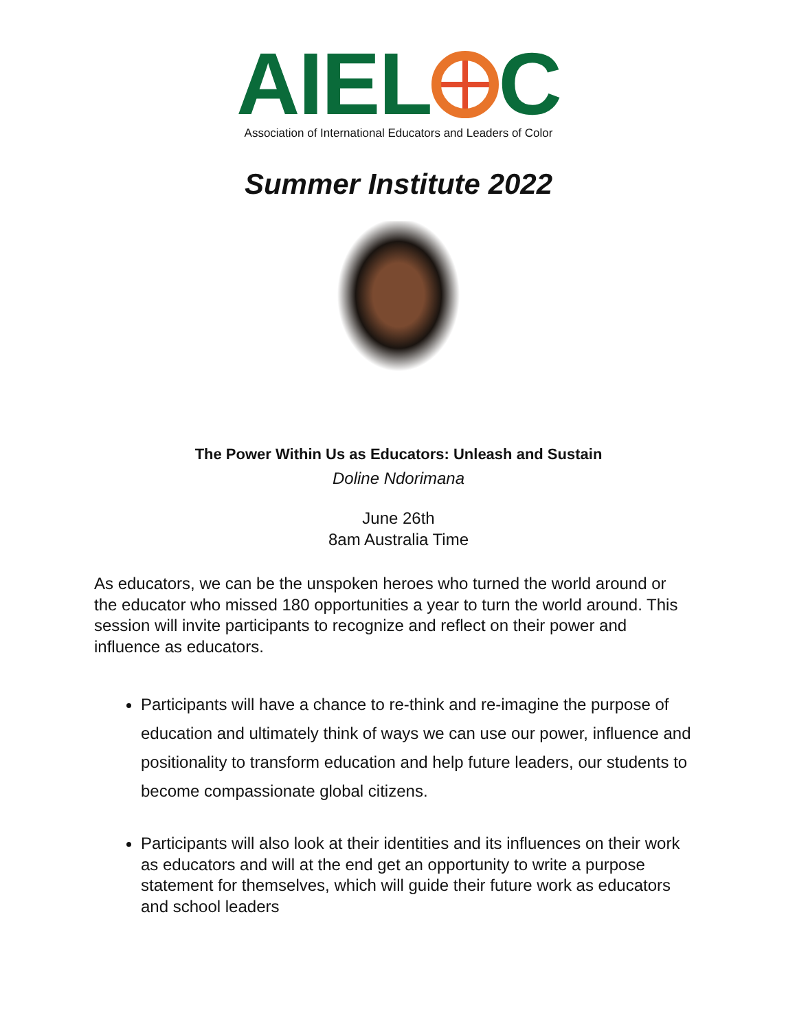AIEL C
Association of International Educators and Leaders of Color
Summer Institute 2022
The Power Within Us as Educators: Unleash and Sustain
Doline Ndorimana
June 26th
8am Australia Time
As educators, we can be the unspoken heroes who turned the world around or the educator who missed 180 opportunities a year to turn the world around. This session will invite participants to recognize and reflect on their power and influence as educators.
Participants will have a chance to re-think and re-imagine the purpose of education and ultimately think of ways we can use our power, influence and positionality to transform education and help future leaders, our students to become compassionate global citizens.
Participants will also look at their identities and its influences on their work as educators and will at the end get an opportunity to write a purpose statement for themselves, which will guide their future work as educators and school leaders